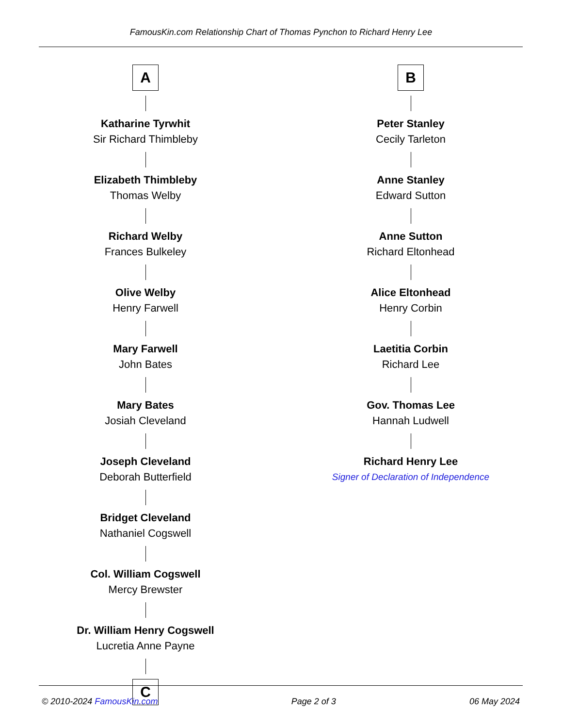FamousKin.com Relationship Chart of Thomas Pynchon to Richard Henry Lee
A
Katharine Tyrwhit
Sir Richard Thimbleby
Elizabeth Thimbleby
Thomas Welby
Richard Welby
Frances Bulkeley
Olive Welby
Henry Farwell
Mary Farwell
John Bates
Mary Bates
Josiah Cleveland
Joseph Cleveland
Deborah Butterfield
Bridget Cleveland
Nathaniel Cogswell
Col. William Cogswell
Mercy Brewster
Dr. William Henry Cogswell
Lucretia Anne Payne
C
B
Peter Stanley
Cecily Tarleton
Anne Stanley
Edward Sutton
Anne Sutton
Richard Eltonhead
Alice Eltonhead
Henry Corbin
Laetitia Corbin
Richard Lee
Gov. Thomas Lee
Hannah Ludwell
Richard Henry Lee
Signer of Declaration of Independence
© 2010-2024 FamousKin.com Page 2 of 3 06 May 2024